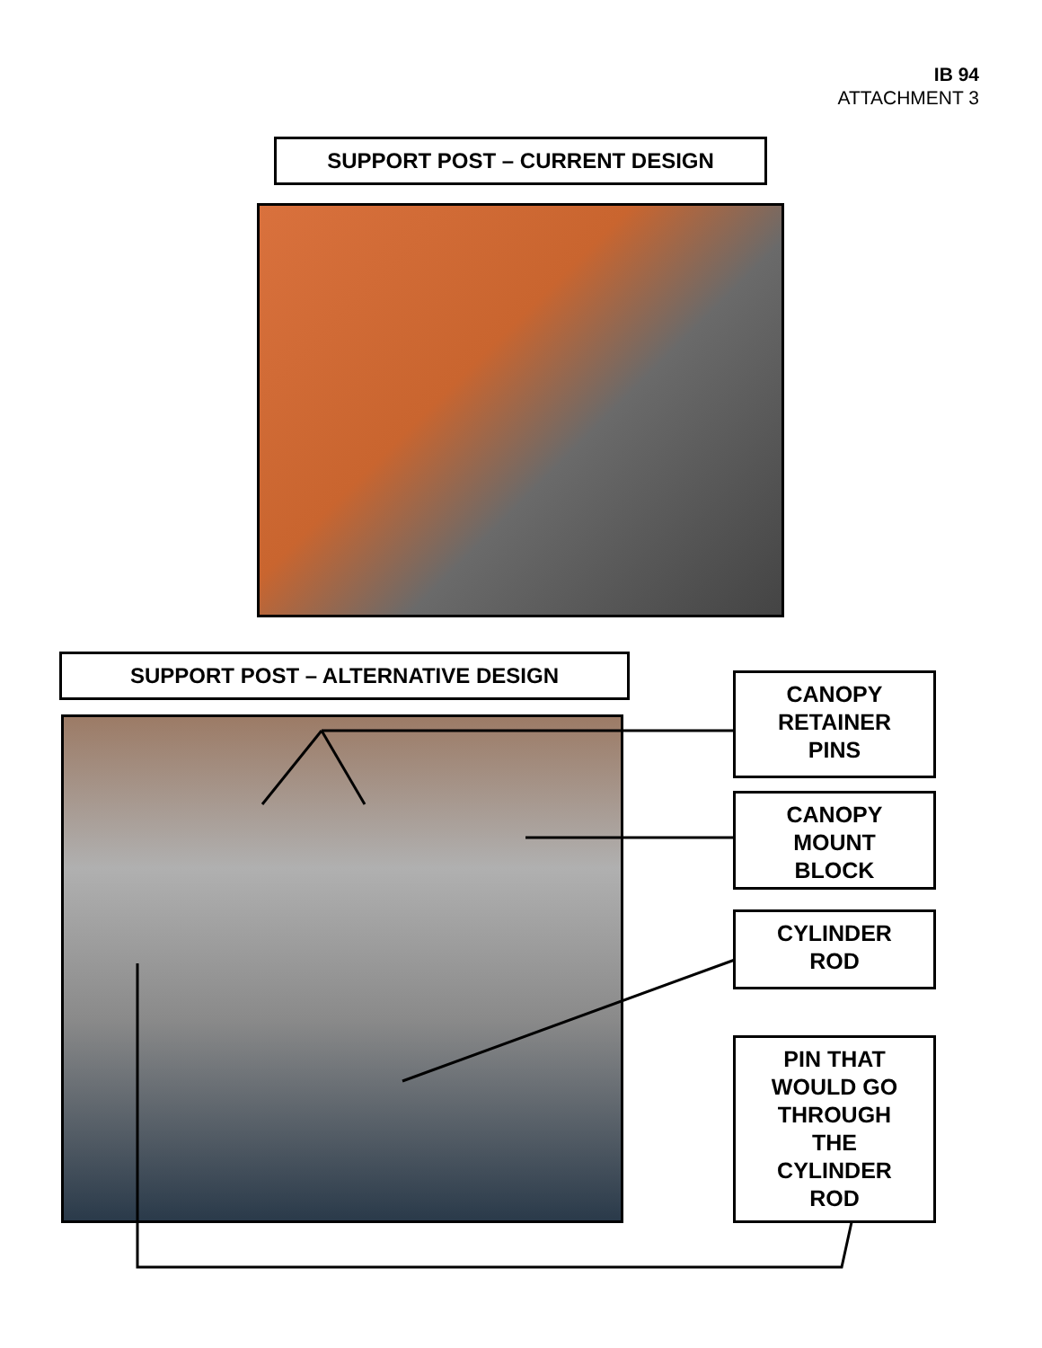IB 94
ATTACHMENT 3
SUPPORT POST – CURRENT DESIGN
SUPPORT POST – ALTERNATIVE DESIGN
CANOPY
RETAINER
PINS
CANOPY
MOUNT
BLOCK
CYLINDER
ROD
PIN THAT
WOULD GO
THROUGH
THE
CYLINDER
ROD